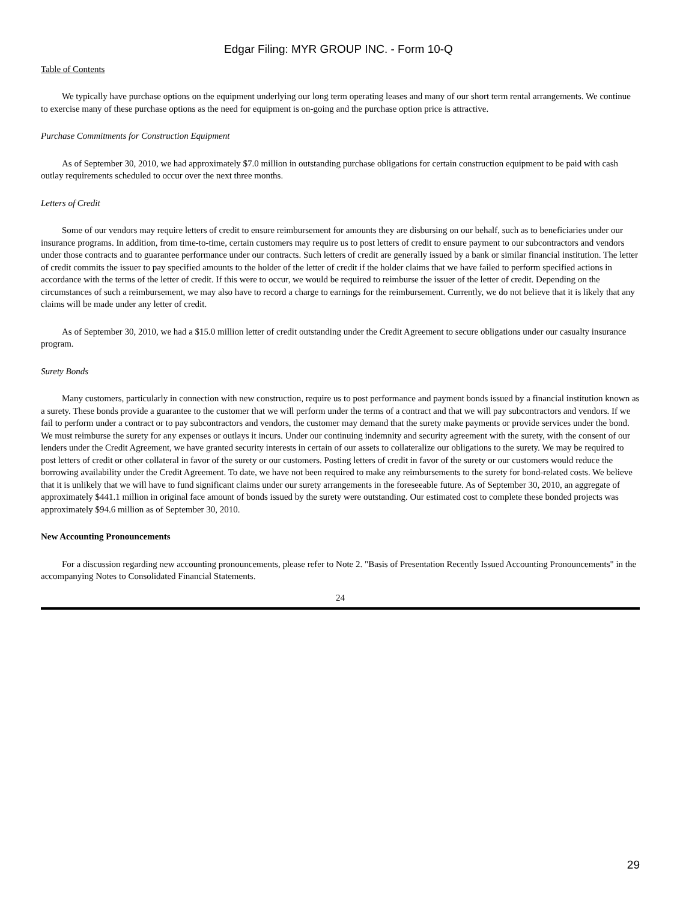Edgar Filing: MYR GROUP INC. - Form 10-Q
Table of Contents
We typically have purchase options on the equipment underlying our long term operating leases and many of our short term rental arrangements. We continue to exercise many of these purchase options as the need for equipment is on-going and the purchase option price is attractive.
Purchase Commitments for Construction Equipment
As of September 30, 2010, we had approximately $7.0 million in outstanding purchase obligations for certain construction equipment to be paid with cash outlay requirements scheduled to occur over the next three months.
Letters of Credit
Some of our vendors may require letters of credit to ensure reimbursement for amounts they are disbursing on our behalf, such as to beneficiaries under our insurance programs. In addition, from time-to-time, certain customers may require us to post letters of credit to ensure payment to our subcontractors and vendors under those contracts and to guarantee performance under our contracts. Such letters of credit are generally issued by a bank or similar financial institution. The letter of credit commits the issuer to pay specified amounts to the holder of the letter of credit if the holder claims that we have failed to perform specified actions in accordance with the terms of the letter of credit. If this were to occur, we would be required to reimburse the issuer of the letter of credit. Depending on the circumstances of such a reimbursement, we may also have to record a charge to earnings for the reimbursement. Currently, we do not believe that it is likely that any claims will be made under any letter of credit.
As of September 30, 2010, we had a $15.0 million letter of credit outstanding under the Credit Agreement to secure obligations under our casualty insurance program.
Surety Bonds
Many customers, particularly in connection with new construction, require us to post performance and payment bonds issued by a financial institution known as a surety. These bonds provide a guarantee to the customer that we will perform under the terms of a contract and that we will pay subcontractors and vendors. If we fail to perform under a contract or to pay subcontractors and vendors, the customer may demand that the surety make payments or provide services under the bond. We must reimburse the surety for any expenses or outlays it incurs. Under our continuing indemnity and security agreement with the surety, with the consent of our lenders under the Credit Agreement, we have granted security interests in certain of our assets to collateralize our obligations to the surety. We may be required to post letters of credit or other collateral in favor of the surety or our customers. Posting letters of credit in favor of the surety or our customers would reduce the borrowing availability under the Credit Agreement. To date, we have not been required to make any reimbursements to the surety for bond-related costs. We believe that it is unlikely that we will have to fund significant claims under our surety arrangements in the foreseeable future. As of September 30, 2010, an aggregate of approximately $441.1 million in original face amount of bonds issued by the surety were outstanding. Our estimated cost to complete these bonded projects was approximately $94.6 million as of September 30, 2010.
New Accounting Pronouncements
For a discussion regarding new accounting pronouncements, please refer to Note 2. "Basis of Presentation Recently Issued Accounting Pronouncements" in the accompanying Notes to Consolidated Financial Statements.
24
29